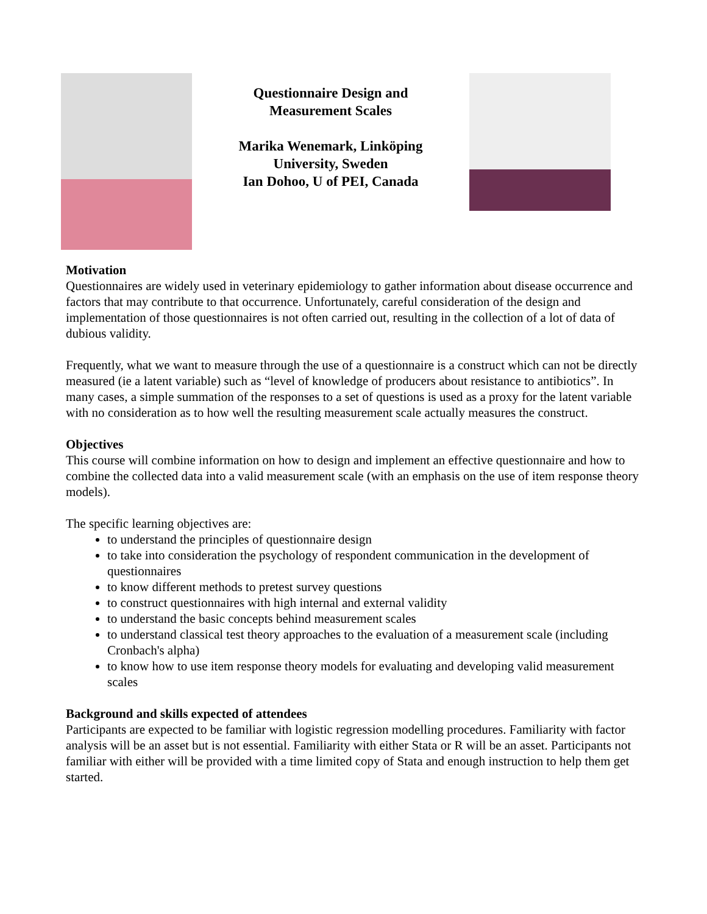Questionnaire Design and
Measurement Scales
Marika Wenemark, Linköping
University, Sweden
Ian Dohoo, U of PEI, Canada
Motivation
Questionnaires are widely used in veterinary epidemiology to gather information about disease occurrence and factors that may contribute to that occurrence. Unfortunately, careful consideration of the design and implementation of those questionnaires is not often carried out, resulting in the collection of a lot of data of dubious validity.
Frequently, what we want to measure through the use of a questionnaire is a construct which can not be directly measured (ie a latent variable) such as “level of knowledge of producers about resistance to antibiotics”. In many cases, a simple summation of the responses to a set of questions is used as a proxy for the latent variable with no consideration as to how well the resulting measurement scale actually measures the construct.
Objectives
This course will combine information on how to design and implement an effective questionnaire and how to combine the collected data into a valid measurement scale (with an emphasis on the use of item response theory models).
The specific learning objectives are:
to understand the principles of questionnaire design
to take into consideration the psychology of respondent communication in the development of questionnaires
to know different methods to pretest survey questions
to construct questionnaires with high internal and external validity
to understand the basic concepts behind measurement scales
to understand classical test theory approaches to the evaluation of a measurement scale (including Cronbach's alpha)
to know how to use item response theory models for evaluating and developing valid measurement scales
Background and skills expected of attendees
Participants are expected to be familiar with logistic regression modelling procedures. Familiarity with factor analysis will be an asset but is not essential. Familiarity with either Stata or R will be an asset. Participants not familiar with either will be provided with a time limited copy of Stata and enough instruction to help them get started.